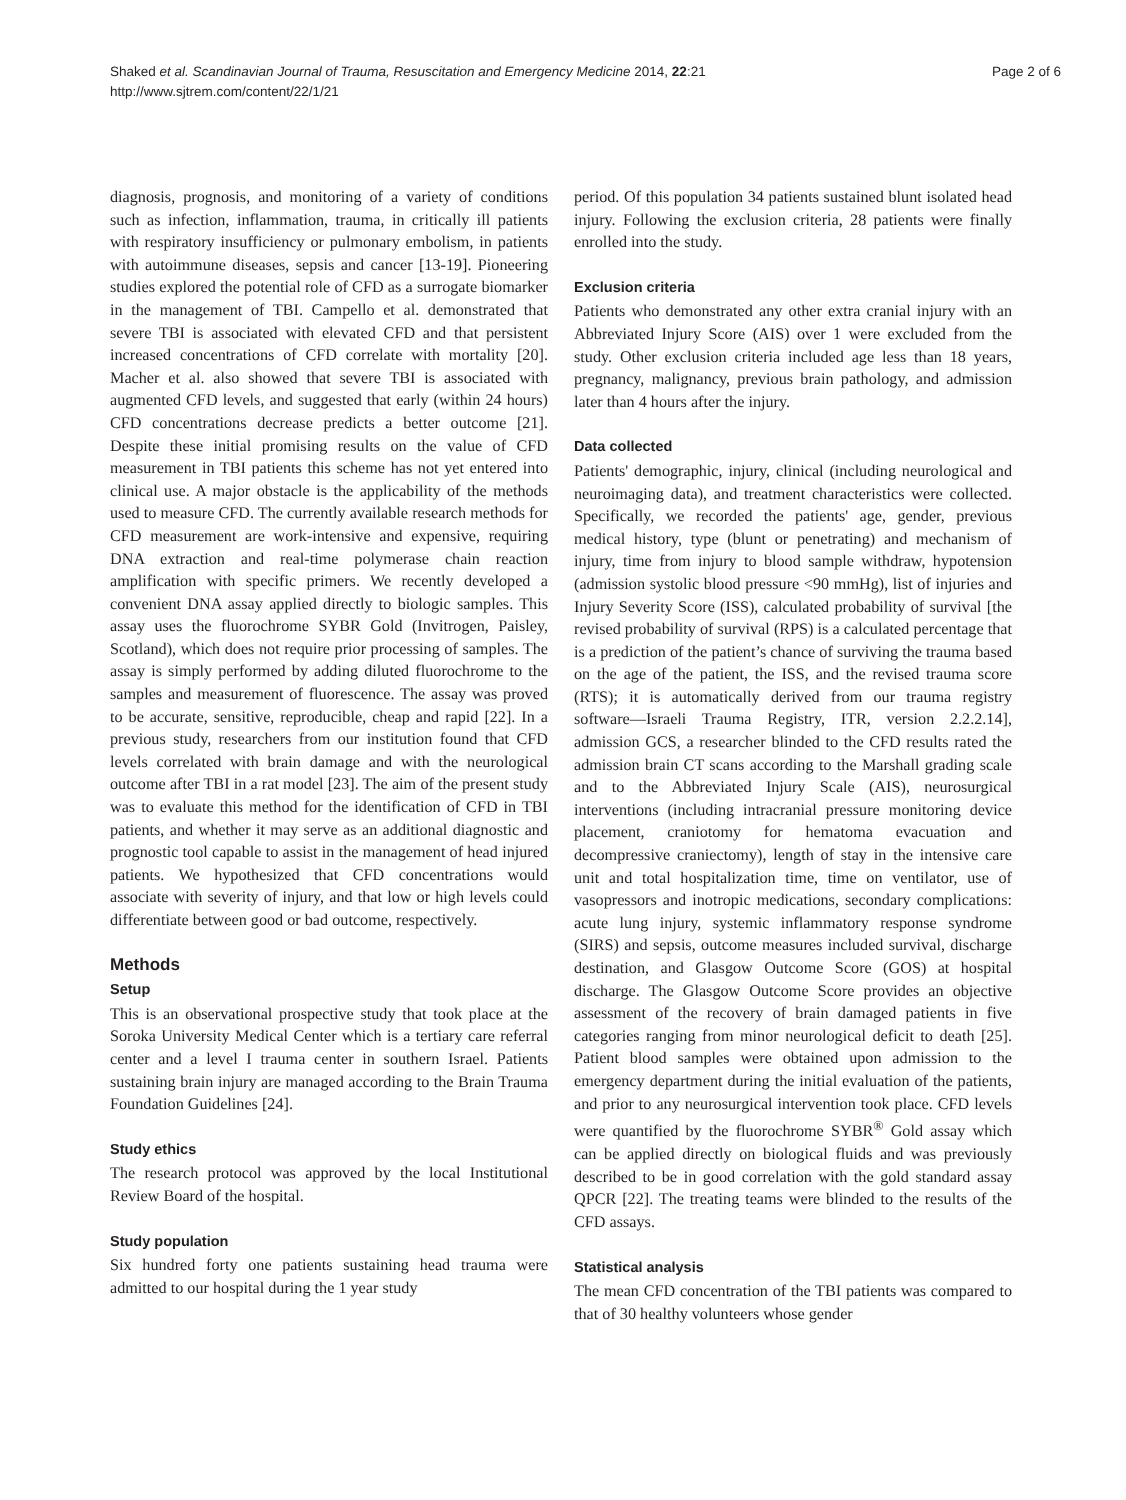Shaked et al. Scandinavian Journal of Trauma, Resuscitation and Emergency Medicine 2014, 22:21
http://www.sjtrem.com/content/22/1/21
Page 2 of 6
diagnosis, prognosis, and monitoring of a variety of conditions such as infection, inflammation, trauma, in critically ill patients with respiratory insufficiency or pulmonary embolism, in patients with autoimmune diseases, sepsis and cancer [13-19]. Pioneering studies explored the potential role of CFD as a surrogate biomarker in the management of TBI. Campello et al. demonstrated that severe TBI is associated with elevated CFD and that persistent increased concentrations of CFD correlate with mortality [20]. Macher et al. also showed that severe TBI is associated with augmented CFD levels, and suggested that early (within 24 hours) CFD concentrations decrease predicts a better outcome [21]. Despite these initial promising results on the value of CFD measurement in TBI patients this scheme has not yet entered into clinical use. A major obstacle is the applicability of the methods used to measure CFD. The currently available research methods for CFD measurement are work-intensive and expensive, requiring DNA extraction and real-time polymerase chain reaction amplification with specific primers. We recently developed a convenient DNA assay applied directly to biologic samples. This assay uses the fluorochrome SYBR Gold (Invitrogen, Paisley, Scotland), which does not require prior processing of samples. The assay is simply performed by adding diluted fluorochrome to the samples and measurement of fluorescence. The assay was proved to be accurate, sensitive, reproducible, cheap and rapid [22]. In a previous study, researchers from our institution found that CFD levels correlated with brain damage and with the neurological outcome after TBI in a rat model [23]. The aim of the present study was to evaluate this method for the identification of CFD in TBI patients, and whether it may serve as an additional diagnostic and prognostic tool capable to assist in the management of head injured patients. We hypothesized that CFD concentrations would associate with severity of injury, and that low or high levels could differentiate between good or bad outcome, respectively.
Methods
Setup
This is an observational prospective study that took place at the Soroka University Medical Center which is a tertiary care referral center and a level I trauma center in southern Israel. Patients sustaining brain injury are managed according to the Brain Trauma Foundation Guidelines [24].
Study ethics
The research protocol was approved by the local Institutional Review Board of the hospital.
Study population
Six hundred forty one patients sustaining head trauma were admitted to our hospital during the 1 year study
period. Of this population 34 patients sustained blunt isolated head injury. Following the exclusion criteria, 28 patients were finally enrolled into the study.
Exclusion criteria
Patients who demonstrated any other extra cranial injury with an Abbreviated Injury Score (AIS) over 1 were excluded from the study. Other exclusion criteria included age less than 18 years, pregnancy, malignancy, previous brain pathology, and admission later than 4 hours after the injury.
Data collected
Patients' demographic, injury, clinical (including neurological and neuroimaging data), and treatment characteristics were collected. Specifically, we recorded the patients' age, gender, previous medical history, type (blunt or penetrating) and mechanism of injury, time from injury to blood sample withdraw, hypotension (admission systolic blood pressure <90 mmHg), list of injuries and Injury Severity Score (ISS), calculated probability of survival [the revised probability of survival (RPS) is a calculated percentage that is a prediction of the patient’s chance of surviving the trauma based on the age of the patient, the ISS, and the revised trauma score (RTS); it is automatically derived from our trauma registry software—Israeli Trauma Registry, ITR, version 2.2.2.14], admission GCS, a researcher blinded to the CFD results rated the admission brain CT scans according to the Marshall grading scale and to the Abbreviated Injury Scale (AIS), neurosurgical interventions (including intracranial pressure monitoring device placement, craniotomy for hematoma evacuation and decompressive craniectomy), length of stay in the intensive care unit and total hospitalization time, time on ventilator, use of vasopressors and inotropic medications, secondary complications: acute lung injury, systemic inflammatory response syndrome (SIRS) and sepsis, outcome measures included survival, discharge destination, and Glasgow Outcome Score (GOS) at hospital discharge. The Glasgow Outcome Score provides an objective assessment of the recovery of brain damaged patients in five categories ranging from minor neurological deficit to death [25]. Patient blood samples were obtained upon admission to the emergency department during the initial evaluation of the patients, and prior to any neurosurgical intervention took place. CFD levels were quantified by the fluorochrome SYBR<sup>®</sup> Gold assay which can be applied directly on biological fluids and was previously described to be in good correlation with the gold standard assay QPCR [22]. The treating teams were blinded to the results of the CFD assays.
Statistical analysis
The mean CFD concentration of the TBI patients was compared to that of 30 healthy volunteers whose gender